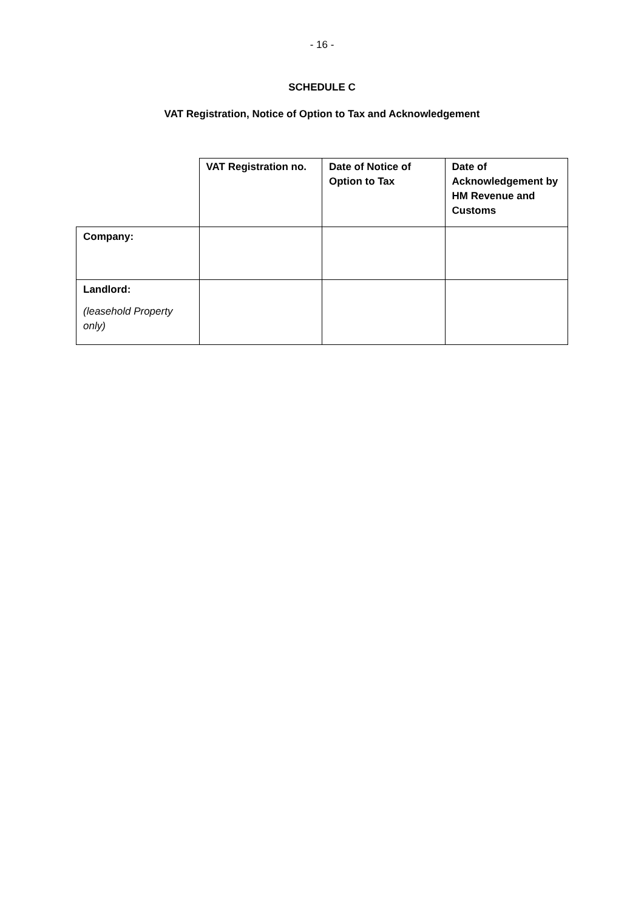- 16 -
SCHEDULE C
VAT Registration, Notice of Option to Tax and Acknowledgement
| | VAT Registration no. | Date of Notice of Option to Tax | Date of Acknowledgement by HM Revenue and Customs |
| --- | --- | --- | --- |
| Company: | | | |
| Landlord: (leasehold Property only) | | | |